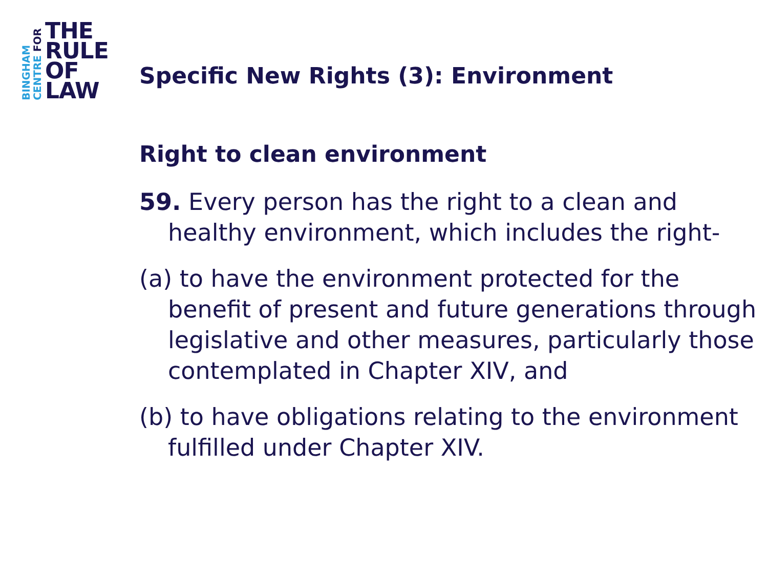BINGHAM
CENTRE FOR
THE
RULE
OF
LAW
Specific New Rights (3): Environment
Right to clean environment
59. Every person has the right to a clean and healthy environment, which includes the right-
(a) to have the environment protected for the benefit of present and future generations through legislative and other measures, particularly those contemplated in Chapter XIV, and
(b) to have obligations relating to the environment fulfilled under Chapter XIV.